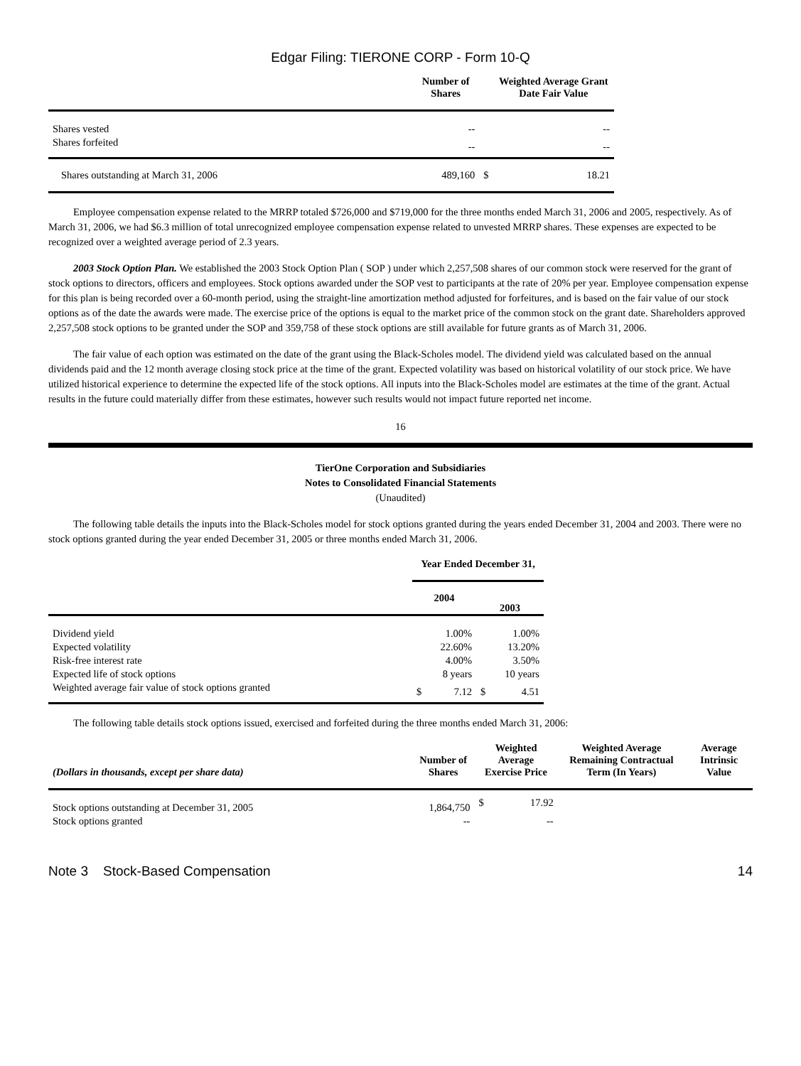Edgar Filing: TIERONE CORP - Form 10-Q
| | Number of Shares | | Weighted Average Grant Date Fair Value |
| --- | --- | --- | --- |
| Shares vested | -- | | -- |
| Shares forfeited | -- | | -- |
| Shares outstanding at March 31, 2006 | 489,160 | $ | 18.21 |
Employee compensation expense related to the MRRP totaled $726,000 and $719,000 for the three months ended March 31, 2006 and 2005, respectively. As of March 31, 2006, we had $6.3 million of total unrecognized employee compensation expense related to unvested MRRP shares. These expenses are expected to be recognized over a weighted average period of 2.3 years.
2003 Stock Option Plan. We established the 2003 Stock Option Plan ( SOP ) under which 2,257,508 shares of our common stock were reserved for the grant of stock options to directors, officers and employees. Stock options awarded under the SOP vest to participants at the rate of 20% per year. Employee compensation expense for this plan is being recorded over a 60-month period, using the straight-line amortization method adjusted for forfeitures, and is based on the fair value of our stock options as of the date the awards were made. The exercise price of the options is equal to the market price of the common stock on the grant date. Shareholders approved 2,257,508 stock options to be granted under the SOP and 359,758 of these stock options are still available for future grants as of March 31, 2006.
The fair value of each option was estimated on the date of the grant using the Black-Scholes model. The dividend yield was calculated based on the annual dividends paid and the 12 month average closing stock price at the time of the grant. Expected volatility was based on historical volatility of our stock price. We have utilized historical experience to determine the expected life of the stock options. All inputs into the Black-Scholes model are estimates at the time of the grant. Actual results in the future could materially differ from these estimates, however such results would not impact future reported net income.
16
TierOne Corporation and Subsidiaries
Notes to Consolidated Financial Statements
(Unaudited)
The following table details the inputs into the Black-Scholes model for stock options granted during the years ended December 31, 2004 and 2003. There were no stock options granted during the year ended December 31, 2005 or three months ended March 31, 2006.
| | Year Ended December 31, | | | |
| --- | --- | --- | --- | --- |
| | 2004 | | 2003 | |
| Dividend yield | | 1.00% | | 1.00% |
| Expected volatility | | 22.60% | | 13.20% |
| Risk-free interest rate | | 4.00% | | 3.50% |
| Expected life of stock options | | 8 years | | 10 years |
| Weighted average fair value of stock options granted | $ | 7.12 | $ | 4.51 |
The following table details stock options issued, exercised and forfeited during the three months ended March 31, 2006:
| (Dollars in thousands, except per share data) | Number of Shares | Weighted Average Exercise Price | | Weighted Average Remaining Contractual Term (In Years) | Average Intrinsic Value |
| --- | --- | --- | --- | --- | --- |
| Stock options outstanding at December 31, 2005 | 1,864,750 | $ | 17.92 | | |
| Stock options granted | -- | | -- | | |
Note 3 Stock-Based Compensation 14